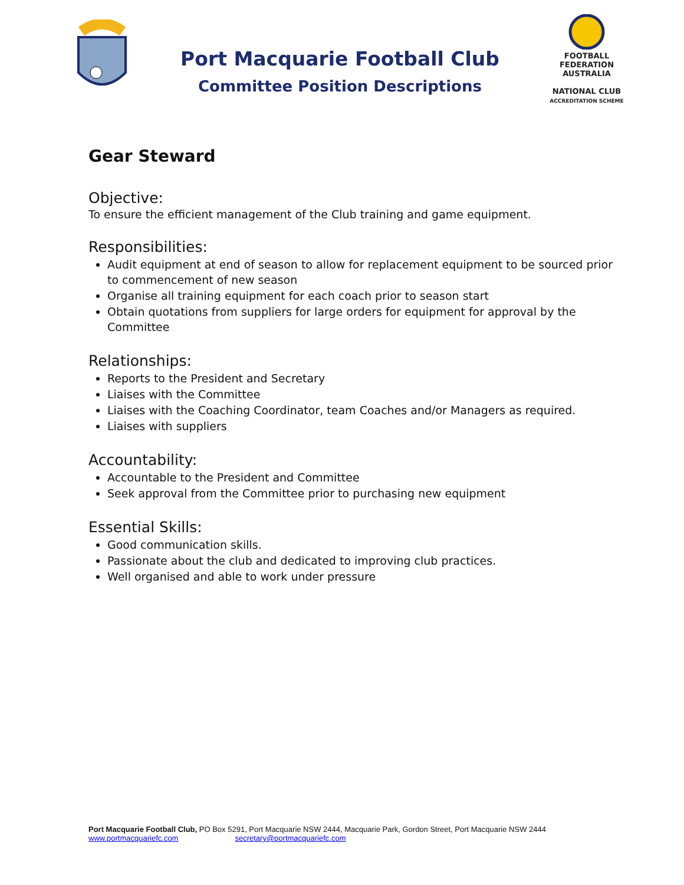Port Macquarie Football Club
Committee Position Descriptions
FOOTBALL FEDERATION AUSTRALIA
NATIONAL CLUB
ACCREDITATION SCHEME
Gear Steward
Objective:
To ensure the efficient management of the Club training and game equipment.
Responsibilities:
Audit equipment at end of season to allow for replacement equipment to be sourced prior to commencement of new season
Organise all training equipment for each coach prior to season start
Obtain quotations from suppliers for large orders for equipment for approval by the Committee
Relationships:
Reports to the President and Secretary
Liaises with the Committee
Liaises with the Coaching Coordinator, team Coaches and/or Managers as required.
Liaises with suppliers
Accountability:
Accountable to the President and Committee
Seek approval from the Committee prior to purchasing new equipment
Essential Skills:
Good communication skills.
Passionate about the club and dedicated to improving club practices.
Well organised and able to work under pressure
Port Macquarie Football Club, PO Box 5291, Port Macquarie NSW 2444, Macquarie Park, Gordon Street, Port Macquarie NSW 2444
www.portmacquariefc.com secretary@portmacquariefc.com